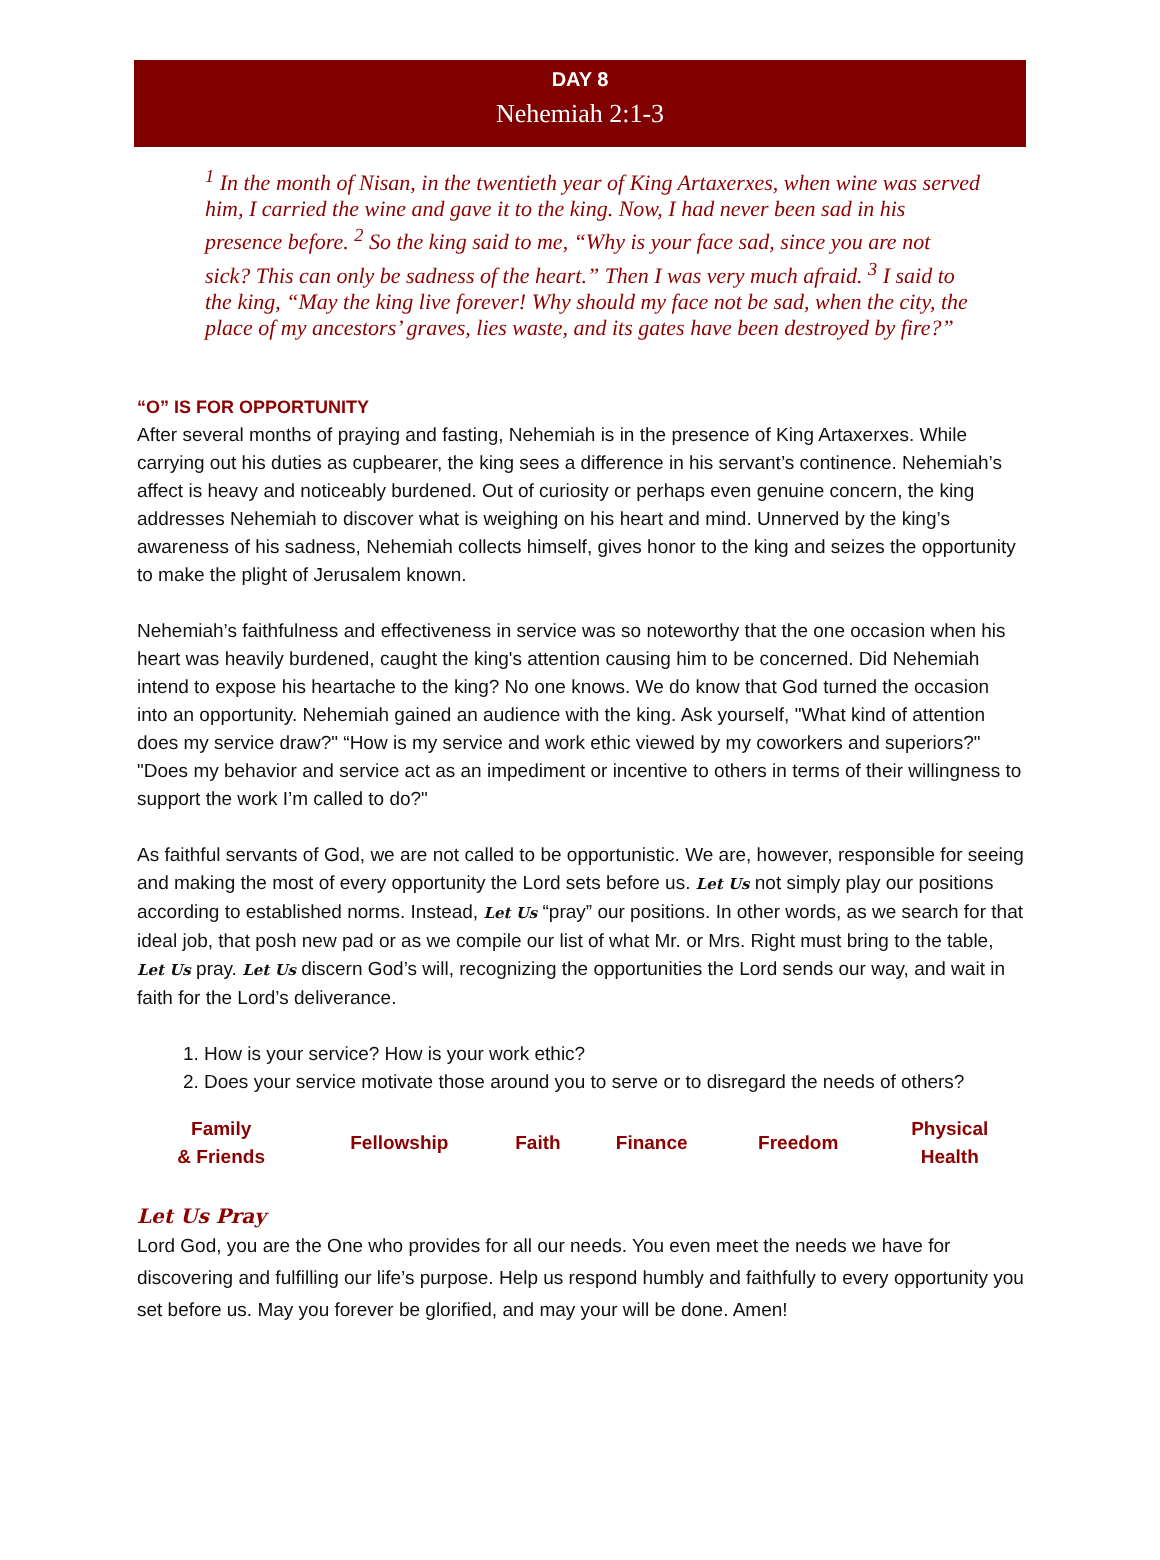DAY 8
Nehemiah 2:1-3
<sup>1</sup> In the month of Nisan, in the twentieth year of King Artaxerxes, when wine was served him, I carried the wine and gave it to the king. Now, I had never been sad in his presence before. <sup>2</sup> So the king said to me, “Why is your face sad, since you are not sick? This can only be sadness of the heart.” Then I was very much afraid. <sup>3</sup> I said to the king, “May the king live forever! Why should my face not be sad, when the city, the place of my ancestors’ graves, lies waste, and its gates have been destroyed by fire?”
“O” IS FOR OPPORTUNITY
After several months of praying and fasting, Nehemiah is in the presence of King Artaxerxes. While carrying out his duties as cupbearer, the king sees a difference in his servant’s continence. Nehemiah’s affect is heavy and noticeably burdened. Out of curiosity or perhaps even genuine concern, the king addresses Nehemiah to discover what is weighing on his heart and mind. Unnerved by the king’s awareness of his sadness, Nehemiah collects himself, gives honor to the king and seizes the opportunity to make the plight of Jerusalem known.
Nehemiah’s faithfulness and effectiveness in service was so noteworthy that the one occasion when his heart was heavily burdened, caught the king's attention causing him to be concerned. Did Nehemiah intend to expose his heartache to the king? No one knows. We do know that God turned the occasion into an opportunity. Nehemiah gained an audience with the king. Ask yourself, "What kind of attention does my service draw?" “How is my service and work ethic viewed by my coworkers and superiors?" "Does my behavior and service act as an impediment or incentive to others in terms of their willingness to support the work I’m called to do?"
As faithful servants of God, we are not called to be opportunistic. We are, however, responsible for seeing and making the most of every opportunity the Lord sets before us. Let Us not simply play our positions according to established norms. Instead, Let Us “pray” our positions. In other words, as we search for that ideal job, that posh new pad or as we compile our list of what Mr. or Mrs. Right must bring to the table, Let Us pray. Let Us discern God’s will, recognizing the opportunities the Lord sends our way, and wait in faith for the Lord’s deliverance.
1. How is your service? How is your work ethic?
2. Does your service motivate those around you to serve or to disregard the needs of others?
| Family & Friends | Fellowship | Faith | Finance | Freedom | Physical Health |
Let Us Pray
Lord God, you are the One who provides for all our needs. You even meet the needs we have for discovering and fulfilling our life’s purpose. Help us respond humbly and faithfully to every opportunity you set before us. May you forever be glorified, and may your will be done. Amen!